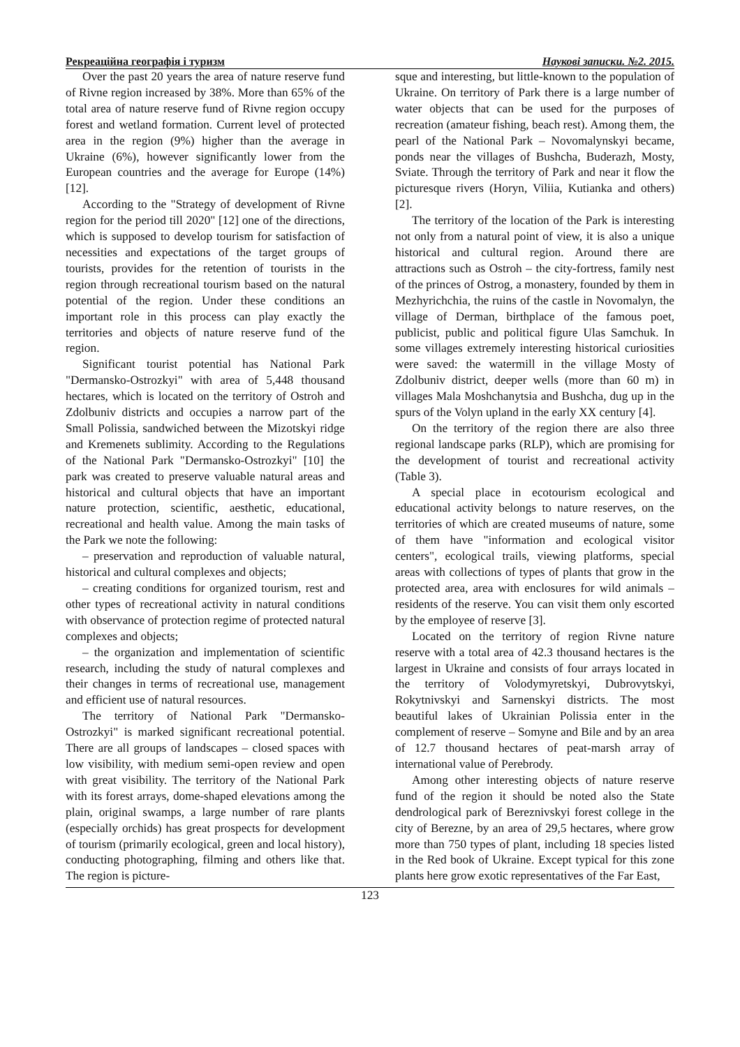Рекреаційна географія і туризм Наукові записки. №2. 2015.
Over the past 20 years the area of nature reserve fund of Rivne region increased by 38%. More than 65% of the total area of nature reserve fund of Rivne region occupy forest and wetland formation. Current level of protected area in the region (9%) higher than the average in Ukraine (6%), however significantly lower from the European countries and the average for Europe (14%) [12].
According to the "Strategy of development of Rivne region for the period till 2020" [12] one of the directions, which is supposed to develop tourism for satisfaction of necessities and expectations of the target groups of tourists, provides for the retention of tourists in the region through recreational tourism based on the natural potential of the region. Under these conditions an important role in this process can play exactly the territories and objects of nature reserve fund of the region.
Significant tourist potential has National Park "Dermansko-Ostrozkyi" with area of 5,448 thousand hectares, which is located on the territory of Ostroh and Zdolbuniv districts and occupies a narrow part of the Small Polissia, sandwiched between the Mizotskyi ridge and Kremenets sublimity. According to the Regulations of the National Park "Dermansko-Ostrozkyi" [10] the park was created to preserve valuable natural areas and historical and cultural objects that have an important nature protection, scientific, aesthetic, educational, recreational and health value. Among the main tasks of the Park we note the following:
– preservation and reproduction of valuable natural, historical and cultural complexes and objects;
– creating conditions for organized tourism, rest and other types of recreational activity in natural conditions with observance of protection regime of protected natural complexes and objects;
– the organization and implementation of scientific research, including the study of natural complexes and their changes in terms of recreational use, management and efficient use of natural resources.
The territory of National Park "Dermansko-Ostrozkyi" is marked significant recreational potential. There are all groups of landscapes – closed spaces with low visibility, with medium semi-open review and open with great visibility. The territory of the National Park with its forest arrays, dome-shaped elevations among the plain, original swamps, a large number of rare plants (especially orchids) has great prospects for development of tourism (primarily ecological, green and local history), conducting photographing, filming and others like that. The region is picture-
sque and interesting, but little-known to the population of Ukraine. On territory of Park there is a large number of water objects that can be used for the purposes of recreation (amateur fishing, beach rest). Among them, the pearl of the National Park – Novomalynskyi became, ponds near the villages of Bushcha, Buderazh, Mosty, Sviate. Through the territory of Park and near it flow the picturesque rivers (Horyn, Viliia, Kutianka and others) [2].
The territory of the location of the Park is interesting not only from a natural point of view, it is also a unique historical and cultural region. Around there are attractions such as Ostroh – the city-fortress, family nest of the princes of Ostrog, a monastery, founded by them in Mezhyrichchia, the ruins of the castle in Novomalyn, the village of Derman, birthplace of the famous poet, publicist, public and political figure Ulas Samchuk. In some villages extremely interesting historical curiosities were saved: the watermill in the village Mosty of Zdolbuniv district, deeper wells (more than 60 m) in villages Mala Moshchanytsia and Bushcha, dug up in the spurs of the Volyn upland in the early XX century [4].
On the territory of the region there are also three regional landscape parks (RLP), which are promising for the development of tourist and recreational activity (Table 3).
A special place in ecotourism ecological and educational activity belongs to nature reserves, on the territories of which are created museums of nature, some of them have "information and ecological visitor centers", ecological trails, viewing platforms, special areas with collections of types of plants that grow in the protected area, area with enclosures for wild animals – residents of the reserve. You can visit them only escorted by the employee of reserve [3].
Located on the territory of region Rivne nature reserve with a total area of 42.3 thousand hectares is the largest in Ukraine and consists of four arrays located in the territory of Volodymyretskyi, Dubrovytskyi, Rokytnivskyi and Sarnenskyi districts. The most beautiful lakes of Ukrainian Polissia enter in the complement of reserve – Somyne and Bile and by an area of 12.7 thousand hectares of peat-marsh array of international value of Perebrody.
Among other interesting objects of nature reserve fund of the region it should be noted also the State dendrological park of Bereznivskyi forest college in the city of Berezne, by an area of 29,5 hectares, where grow more than 750 types of plant, including 18 species listed in the Red book of Ukraine. Except typical for this zone plants here grow exotic representatives of the Far East,
123